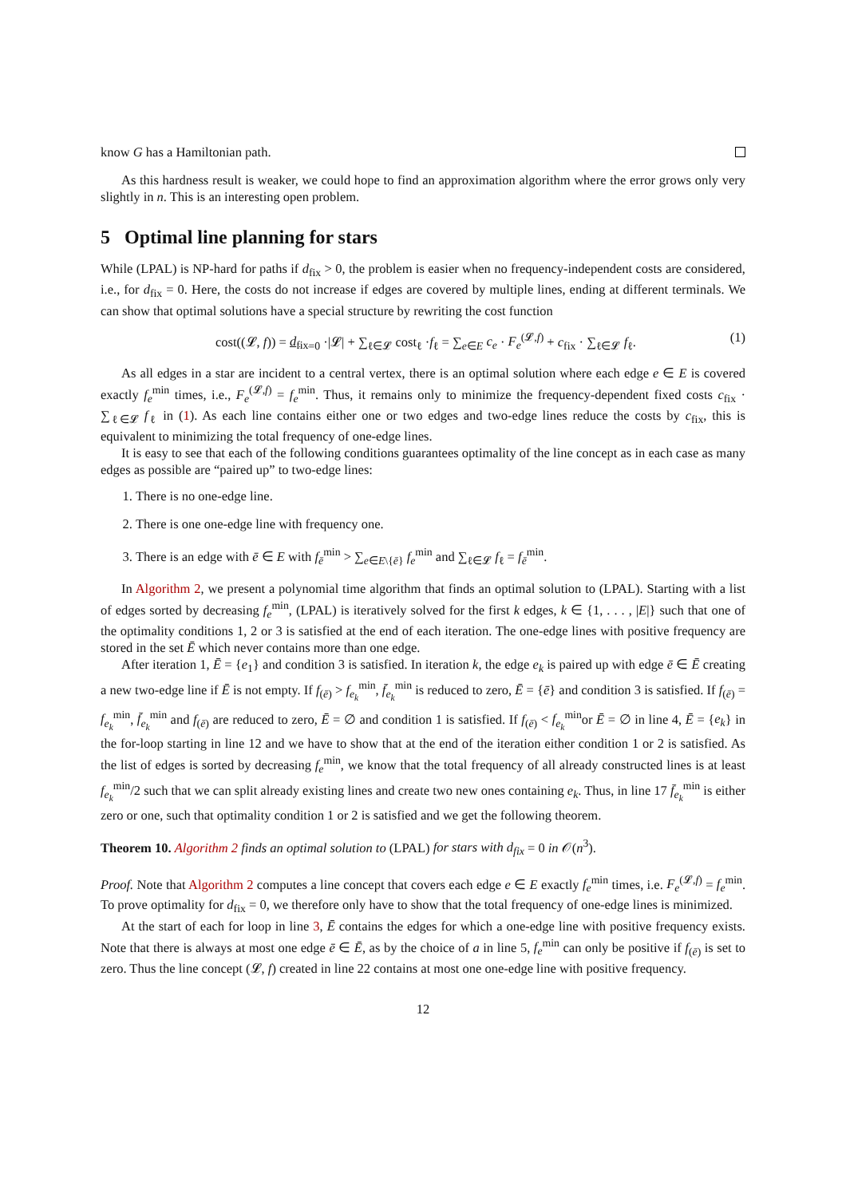know G has a Hamiltonian path.
As this hardness result is weaker, we could hope to find an approximation algorithm where the error grows only very slightly in n. This is an interesting open problem.
5 Optimal line planning for stars
While (LPAL) is NP-hard for paths if d<sub>fix</sub> > 0, the problem is easier when no frequency-independent costs are considered, i.e., for d<sub>fix</sub> = 0. Here, the costs do not increase if edges are covered by multiple lines, ending at different terminals. We can show that optimal solutions have a special structure by rewriting the cost function
cost((𝓛, f)) = d<sub>fix</sub><sub>=0</sub> ·|𝓛| + ∑<sub>ℓ∈𝓛</sub> cost<sub>ℓ</sub> ·f<sub>ℓ</sub> = ∑<sub>e∈E</sub> c<sub>e</sub> · F<sub>e</sub><sup>(𝓛,f)</sup> + c<sub>fix</sub> · ∑<sub>ℓ∈𝓛</sub> f<sub>ℓ</sub>. (1)
As all edges in a star are incident to a central vertex, there is an optimal solution where each edge e ∈ E is covered exactly f<sub>e</sub><sup>min</sup> times, i.e., F<sub>e</sub><sup>(𝓛,f)</sup> = f<sub>e</sub><sup>min</sup>. Thus, it remains only to minimize the frequency-dependent fixed costs c<sub>fix</sub> · ∑<sub>ℓ∈𝓛</sub> f<sub>ℓ</sub> in (1). As each line contains either one or two edges and two-edge lines reduce the costs by c<sub>fix</sub>, this is equivalent to minimizing the total frequency of one-edge lines.
It is easy to see that each of the following conditions guarantees optimality of the line concept as in each case as many edges as possible are “paired up” to two-edge lines:
1. There is no one-edge line.
2. There is one one-edge line with frequency one.
3. There is an edge with ē ∈ E with f<sub>ē</sub><sup>min</sup> > ∑<sub>e∈E\{ē}</sub> f<sub>e</sub><sup>min</sup> and ∑<sub>ℓ∈𝓛</sub> f<sub>ℓ</sub> = f<sub>ē</sub><sup>min</sup>.
In Algorithm 2, we present a polynomial time algorithm that finds an optimal solution to (LPAL). Starting with a list of edges sorted by decreasing f<sub>e</sub><sup>min</sup>, (LPAL) is iteratively solved for the first k edges, k ∈ {1, . . . , |E|} such that one of the optimality conditions 1, 2 or 3 is satisfied at the end of each iteration. The one-edge lines with positive frequency are stored in the set Ē which never contains more than one edge.
After iteration 1, Ē = {e<sub>1</sub>} and condition 3 is satisfied. In iteration k, the edge e<sub>k</sub> is paired up with edge ē ∈ Ē creating a new two-edge line if Ē is not empty. If f<sub>(ē)</sub> > f<sub>e<sub>k</sub></sub><sup>min</sup>, f̄<sub>e<sub>k</sub></sub><sup>min</sup> is reduced to zero, Ē = {ē} and condition 3 is satisfied. If f<sub>(ē)</sub> = f<sub>e<sub>k</sub></sub><sup>min</sup>, f̄<sub>e<sub>k</sub></sub><sup>min</sup> and f<sub>(ē)</sub> are reduced to zero, Ē = ∅ and condition 1 is satisfied. If f<sub>(ē)</sub> < f<sub>e<sub>k</sub></sub><sup>min</sup>or Ē = ∅ in line 4, Ē = {e<sub>k</sub>} in the for-loop starting in line 12 and we have to show that at the end of the iteration either condition 1 or 2 is satisfied. As the list of edges is sorted by decreasing f<sub>e</sub><sup>min</sup>, we know that the total frequency of all already constructed lines is at least f<sub>e<sub>k</sub></sub><sup>min</sup>/2 such that we can split already existing lines and create two new ones containing e<sub>k</sub>. Thus, in line 17 f̄<sub>e<sub>k</sub></sub><sup>min</sup> is either zero or one, such that optimality condition 1 or 2 is satisfied and we get the following theorem.
Theorem 10. Algorithm 2 finds an optimal solution to (LPAL) for stars with d<sub>fix</sub> = 0 in 𝒪(n<sup>3</sup>).
Proof. Note that Algorithm 2 computes a line concept that covers each edge e ∈ E exactly f<sub>e</sub><sup>min</sup> times, i.e. F<sub>e</sub><sup>(𝓛,f)</sup> = f<sub>e</sub><sup>min</sup>. To prove optimality for d<sub>fix</sub> = 0, we therefore only have to show that the total frequency of one-edge lines is minimized.
At the start of each for loop in line 3, Ē contains the edges for which a one-edge line with positive frequency exists. Note that there is always at most one edge ē ∈ Ē, as by the choice of a in line 5, f<sub>e</sub><sup>min</sup> can only be positive if f<sub>(ē)</sub> is set to zero. Thus the line concept (𝓛, f) created in line 22 contains at most one one-edge line with positive frequency.
12